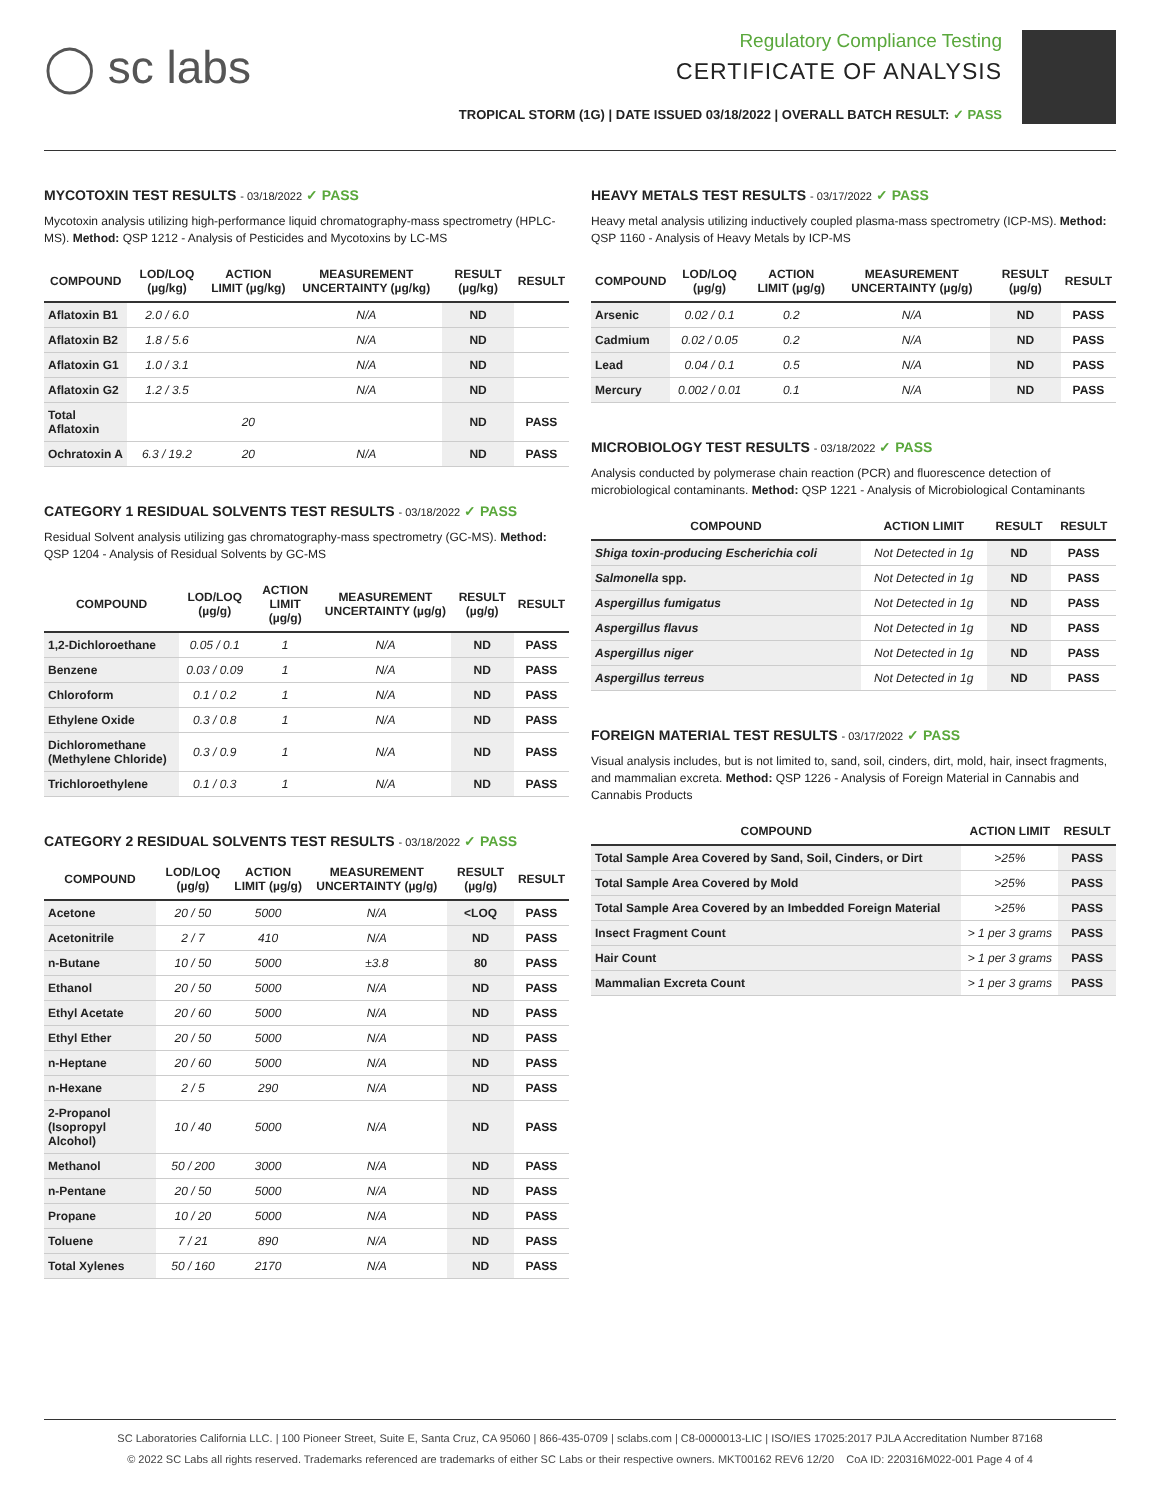◯ sc labs
Regulatory Compliance Testing
CERTIFICATE OF ANALYSIS
TROPICAL STORM (1G) | DATE ISSUED 03/18/2022 | OVERALL BATCH RESULT: ✓ PASS
MYCOTOXIN TEST RESULTS - 03/18/2022 ✓ PASS
Mycotoxin analysis utilizing high-performance liquid chromatography-mass spectrometry (HPLC-MS). Method: QSP 1212 - Analysis of Pesticides and Mycotoxins by LC-MS
| COMPOUND | LOD/LOQ (µg/kg) | ACTION LIMIT (µg/kg) | MEASUREMENT UNCERTAINTY (µg/kg) | RESULT (µg/kg) | RESULT |
| --- | --- | --- | --- | --- | --- |
| Aflatoxin B1 | 2.0 / 6.0 | | N/A | ND | |
| Aflatoxin B2 | 1.8 / 5.6 | | N/A | ND | |
| Aflatoxin G1 | 1.0 / 3.1 | | N/A | ND | |
| Aflatoxin G2 | 1.2 / 3.5 | | N/A | ND | |
| Total Aflatoxin | | 20 | | ND | PASS |
| Ochratoxin A | 6.3 / 19.2 | 20 | N/A | ND | PASS |
CATEGORY 1 RESIDUAL SOLVENTS TEST RESULTS - 03/18/2022 ✓ PASS
Residual Solvent analysis utilizing gas chromatography-mass spectrometry (GC-MS). Method: QSP 1204 - Analysis of Residual Solvents by GC-MS
| COMPOUND | LOD/LOQ (µg/g) | ACTION LIMIT (µg/g) | MEASUREMENT UNCERTAINTY (µg/g) | RESULT (µg/g) | RESULT |
| --- | --- | --- | --- | --- | --- |
| 1,2-Dichloroethane | 0.05 / 0.1 | 1 | N/A | ND | PASS |
| Benzene | 0.03 / 0.09 | 1 | N/A | ND | PASS |
| Chloroform | 0.1 / 0.2 | 1 | N/A | ND | PASS |
| Ethylene Oxide | 0.3 / 0.8 | 1 | N/A | ND | PASS |
| Dichloromethane (Methylene Chloride) | 0.3 / 0.9 | 1 | N/A | ND | PASS |
| Trichloroethylene | 0.1 / 0.3 | 1 | N/A | ND | PASS |
CATEGORY 2 RESIDUAL SOLVENTS TEST RESULTS - 03/18/2022 ✓ PASS
| COMPOUND | LOD/LOQ (µg/g) | ACTION LIMIT (µg/g) | MEASUREMENT UNCERTAINTY (µg/g) | RESULT (µg/g) | RESULT |
| --- | --- | --- | --- | --- | --- |
| Acetone | 20 / 50 | 5000 | N/A | <LOQ | PASS |
| Acetonitrile | 2 / 7 | 410 | N/A | ND | PASS |
| n-Butane | 10 / 50 | 5000 | ±3.8 | 80 | PASS |
| Ethanol | 20 / 50 | 5000 | N/A | ND | PASS |
| Ethyl Acetate | 20 / 60 | 5000 | N/A | ND | PASS |
| Ethyl Ether | 20 / 50 | 5000 | N/A | ND | PASS |
| n-Heptane | 20 / 60 | 5000 | N/A | ND | PASS |
| n-Hexane | 2 / 5 | 290 | N/A | ND | PASS |
| 2-Propanol (Isopropyl Alcohol) | 10 / 40 | 5000 | N/A | ND | PASS |
| Methanol | 50 / 200 | 3000 | N/A | ND | PASS |
| n-Pentane | 20 / 50 | 5000 | N/A | ND | PASS |
| Propane | 10 / 20 | 5000 | N/A | ND | PASS |
| Toluene | 7 / 21 | 890 | N/A | ND | PASS |
| Total Xylenes | 50 / 160 | 2170 | N/A | ND | PASS |
HEAVY METALS TEST RESULTS - 03/17/2022 ✓ PASS
Heavy metal analysis utilizing inductively coupled plasma-mass spectrometry (ICP-MS). Method: QSP 1160 - Analysis of Heavy Metals by ICP-MS
| COMPOUND | LOD/LOQ (µg/g) | ACTION LIMIT (µg/g) | MEASUREMENT UNCERTAINTY (µg/g) | RESULT (µg/g) | RESULT |
| --- | --- | --- | --- | --- | --- |
| Arsenic | 0.02 / 0.1 | 0.2 | N/A | ND | PASS |
| Cadmium | 0.02 / 0.05 | 0.2 | N/A | ND | PASS |
| Lead | 0.04 / 0.1 | 0.5 | N/A | ND | PASS |
| Mercury | 0.002 / 0.01 | 0.1 | N/A | ND | PASS |
MICROBIOLOGY TEST RESULTS - 03/18/2022 ✓ PASS
Analysis conducted by polymerase chain reaction (PCR) and fluorescence detection of microbiological contaminants. Method: QSP 1221 - Analysis of Microbiological Contaminants
| COMPOUND | ACTION LIMIT | RESULT | RESULT |
| --- | --- | --- | --- |
| Shiga toxin-producing Escherichia coli | Not Detected in 1g | ND | PASS |
| Salmonella spp. | Not Detected in 1g | ND | PASS |
| Aspergillus fumigatus | Not Detected in 1g | ND | PASS |
| Aspergillus flavus | Not Detected in 1g | ND | PASS |
| Aspergillus niger | Not Detected in 1g | ND | PASS |
| Aspergillus terreus | Not Detected in 1g | ND | PASS |
FOREIGN MATERIAL TEST RESULTS - 03/17/2022 ✓ PASS
Visual analysis includes, but is not limited to, sand, soil, cinders, dirt, mold, hair, insect fragments, and mammalian excreta. Method: QSP 1226 - Analysis of Foreign Material in Cannabis and Cannabis Products
| COMPOUND | ACTION LIMIT | RESULT |
| --- | --- | --- |
| Total Sample Area Covered by Sand, Soil, Cinders, or Dirt | >25% | PASS |
| Total Sample Area Covered by Mold | >25% | PASS |
| Total Sample Area Covered by an Imbedded Foreign Material | >25% | PASS |
| Insect Fragment Count | > 1 per 3 grams | PASS |
| Hair Count | > 1 per 3 grams | PASS |
| Mammalian Excreta Count | > 1 per 3 grams | PASS |
SC Laboratories California LLC. | 100 Pioneer Street, Suite E, Santa Cruz, CA 95060 | 866-435-0709 | sclabs.com | C8-0000013-LIC | ISO/IES 17025:2017 PJLA Accreditation Number 87168
© 2022 SC Labs all rights reserved. Trademarks referenced are trademarks of either SC Labs or their respective owners. MKT00162 REV6 12/20 CoA ID: 220316M022-001 Page 4 of 4